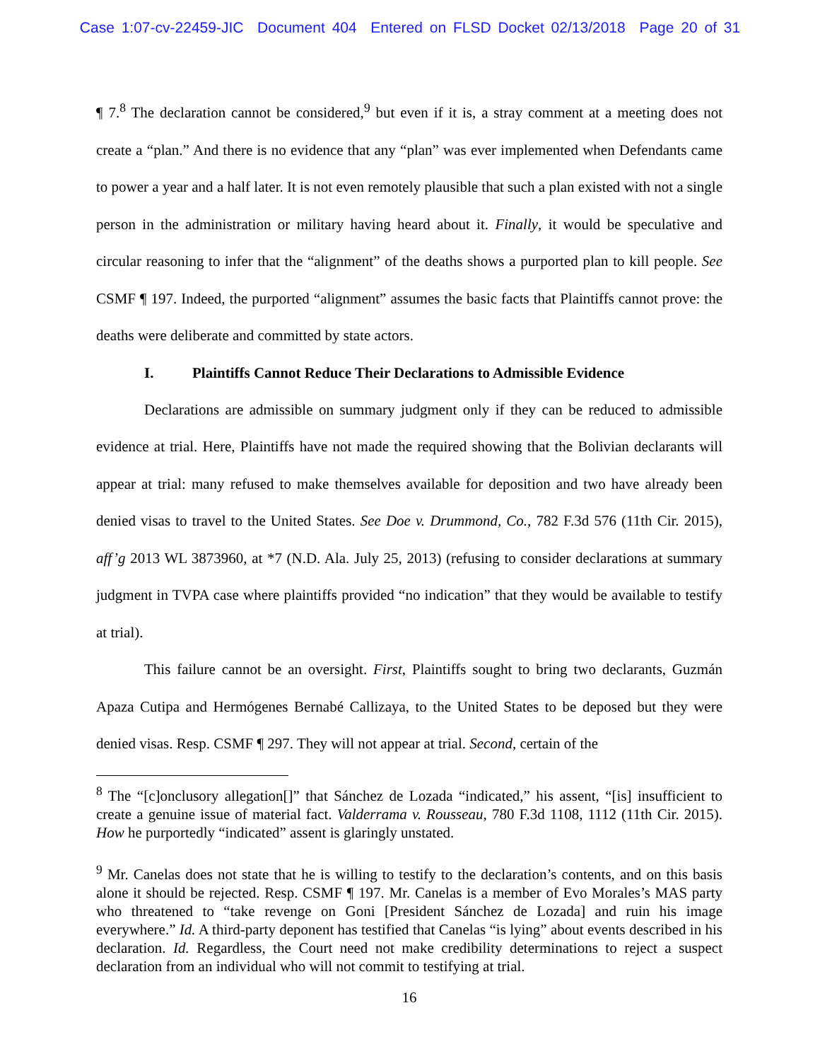Case 1:07-cv-22459-JIC Document 404 Entered on FLSD Docket 02/13/2018 Page 20 of 31
¶ 7.<sup>8</sup> The declaration cannot be considered,<sup>9</sup> but even if it is, a stray comment at a meeting does not create a “plan.” And there is no evidence that any “plan” was ever implemented when Defendants came to power a year and a half later. It is not even remotely plausible that such a plan existed with not a single person in the administration or military having heard about it. Finally, it would be speculative and circular reasoning to infer that the “alignment” of the deaths shows a purported plan to kill people. See CSMF ¶ 197. Indeed, the purported “alignment” assumes the basic facts that Plaintiffs cannot prove: the deaths were deliberate and committed by state actors.
I. Plaintiffs Cannot Reduce Their Declarations to Admissible Evidence
Declarations are admissible on summary judgment only if they can be reduced to admissible evidence at trial. Here, Plaintiffs have not made the required showing that the Bolivian declarants will appear at trial: many refused to make themselves available for deposition and two have already been denied visas to travel to the United States. See Doe v. Drummond, Co., 782 F.3d 576 (11th Cir. 2015), aff’g 2013 WL 3873960, at *7 (N.D. Ala. July 25, 2013) (refusing to consider declarations at summary judgment in TVPA case where plaintiffs provided “no indication” that they would be available to testify at trial).
This failure cannot be an oversight. First, Plaintiffs sought to bring two declarants, Guzmán Apaza Cutipa and Hermógenes Bernabé Callizaya, to the United States to be deposed but they were denied visas. Resp. CSMF ¶ 297. They will not appear at trial. Second, certain of the
<sup>8</sup> The “[c]onclusory allegation[]” that Sánchez de Lozada “indicated,” his assent, “[is] insufficient to create a genuine issue of material fact. Valderrama v. Rousseau, 780 F.3d 1108, 1112 (11th Cir. 2015). How he purportedly “indicated” assent is glaringly unstated.
<sup>9</sup> Mr. Canelas does not state that he is willing to testify to the declaration’s contents, and on this basis alone it should be rejected. Resp. CSMF ¶ 197. Mr. Canelas is a member of Evo Morales’s MAS party who threatened to “take revenge on Goni [President Sánchez de Lozada] and ruin his image everywhere.” Id. A third-party deponent has testified that Canelas “is lying” about events described in his declaration. Id. Regardless, the Court need not make credibility determinations to reject a suspect declaration from an individual who will not commit to testifying at trial.
16